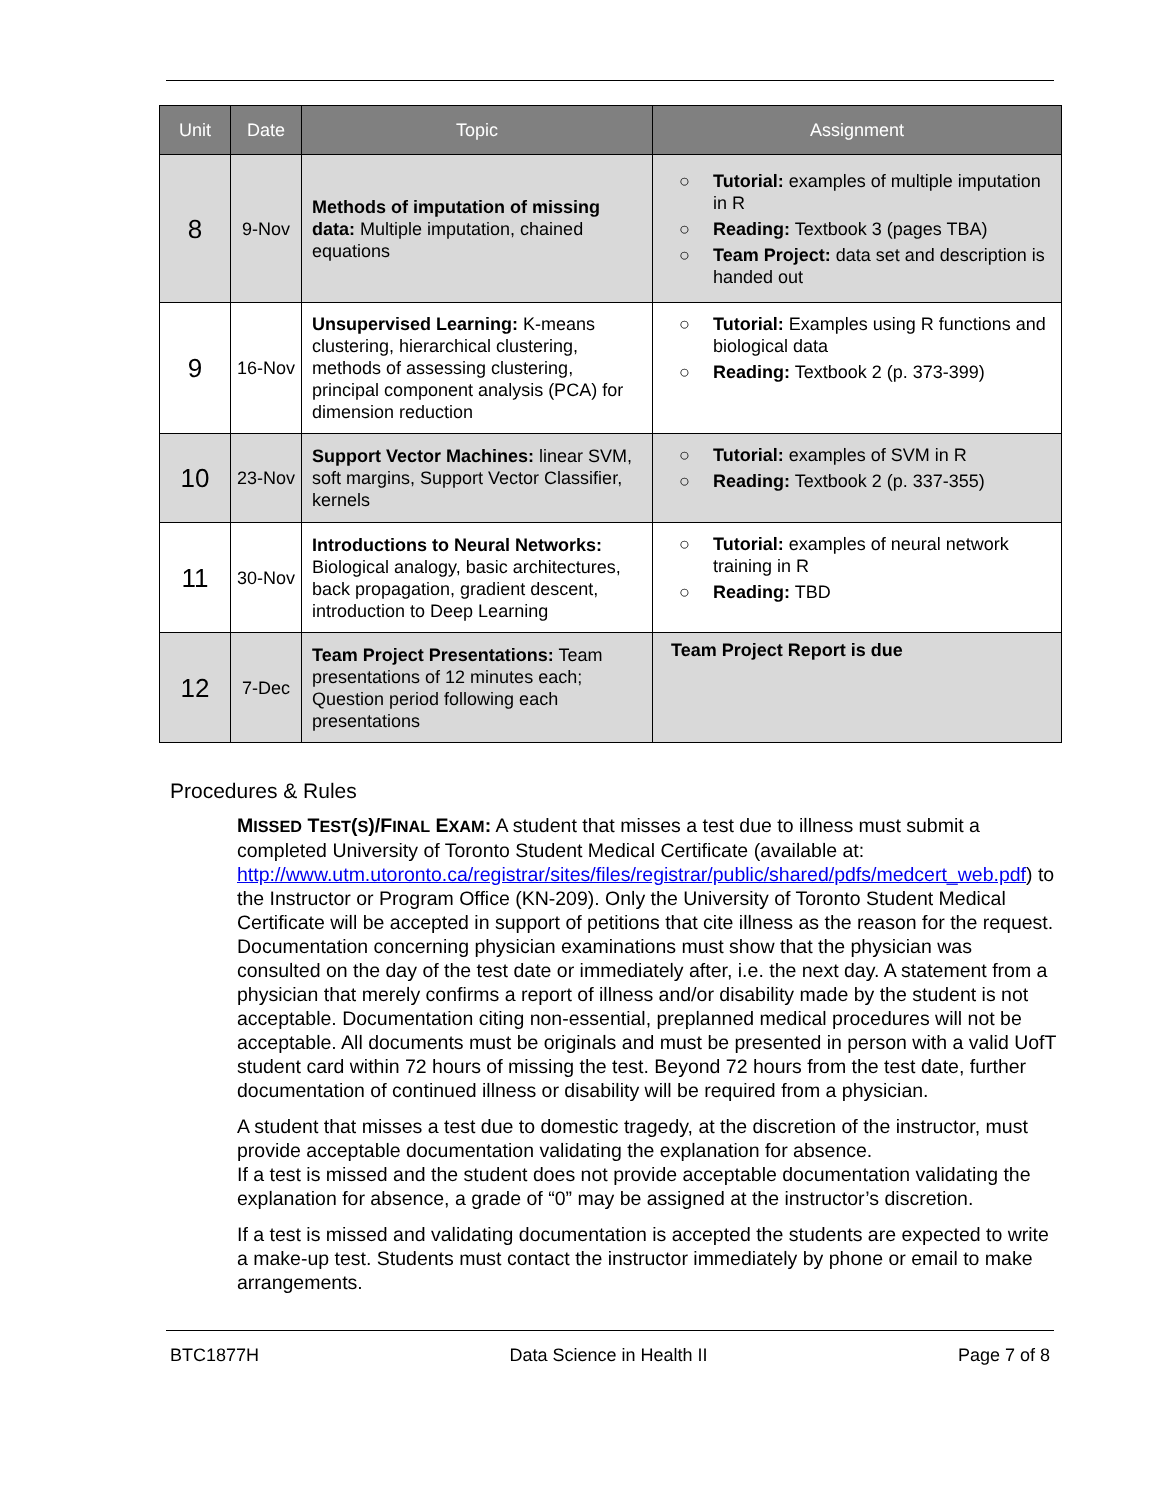| Unit | Date | Topic | Assignment |
| --- | --- | --- | --- |
| 8 | 9-Nov | Methods of imputation of missing data: Multiple imputation, chained equations | ○ Tutorial: examples of multiple imputation in R ○ Reading: Textbook 3 (pages TBA) ○ Team Project: data set and description is handed out |
| 9 | 16-Nov | Unsupervised Learning: K-means clustering, hierarchical clustering, methods of assessing clustering, principal component analysis (PCA) for dimension reduction | ○ Tutorial: Examples using R functions and biological data ○ Reading: Textbook 2 (p. 373-399) |
| 10 | 23-Nov | Support Vector Machines: linear SVM, soft margins, Support Vector Classifier, kernels | ○ Tutorial: examples of SVM in R ○ Reading: Textbook 2 (p. 337-355) |
| 11 | 30-Nov | Introductions to Neural Networks: Biological analogy, basic architectures, back propagation, gradient descent, introduction to Deep Learning | ○ Tutorial: examples of neural network training in R ○ Reading: TBD |
| 12 | 7-Dec | Team Project Presentations: Team presentations of 12 minutes each; Question period following each presentations | Team Project Report is due |
Procedures & Rules
MISSED TEST(S)/FINAL EXAM: A student that misses a test due to illness must submit a completed University of Toronto Student Medical Certificate (available at: http://www.utm.utoronto.ca/registrar/sites/files/registrar/public/shared/pdfs/medcert_web.pdf) to the Instructor or Program Office (KN-209). Only the University of Toronto Student Medical Certificate will be accepted in support of petitions that cite illness as the reason for the request. Documentation concerning physician examinations must show that the physician was consulted on the day of the test date or immediately after, i.e. the next day. A statement from a physician that merely confirms a report of illness and/or disability made by the student is not acceptable. Documentation citing non-essential, preplanned medical procedures will not be acceptable. All documents must be originals and must be presented in person with a valid UofT student card within 72 hours of missing the test. Beyond 72 hours from the test date, further documentation of continued illness or disability will be required from a physician.
A student that misses a test due to domestic tragedy, at the discretion of the instructor, must provide acceptable documentation validating the explanation for absence.
If a test is missed and the student does not provide acceptable documentation validating the explanation for absence, a grade of “0” may be assigned at the instructor’s discretion.
If a test is missed and validating documentation is accepted the students are expected to write a make-up test. Students must contact the instructor immediately by phone or email to make arrangements.
BTC1877H Data Science in Health II Page 7 of 8